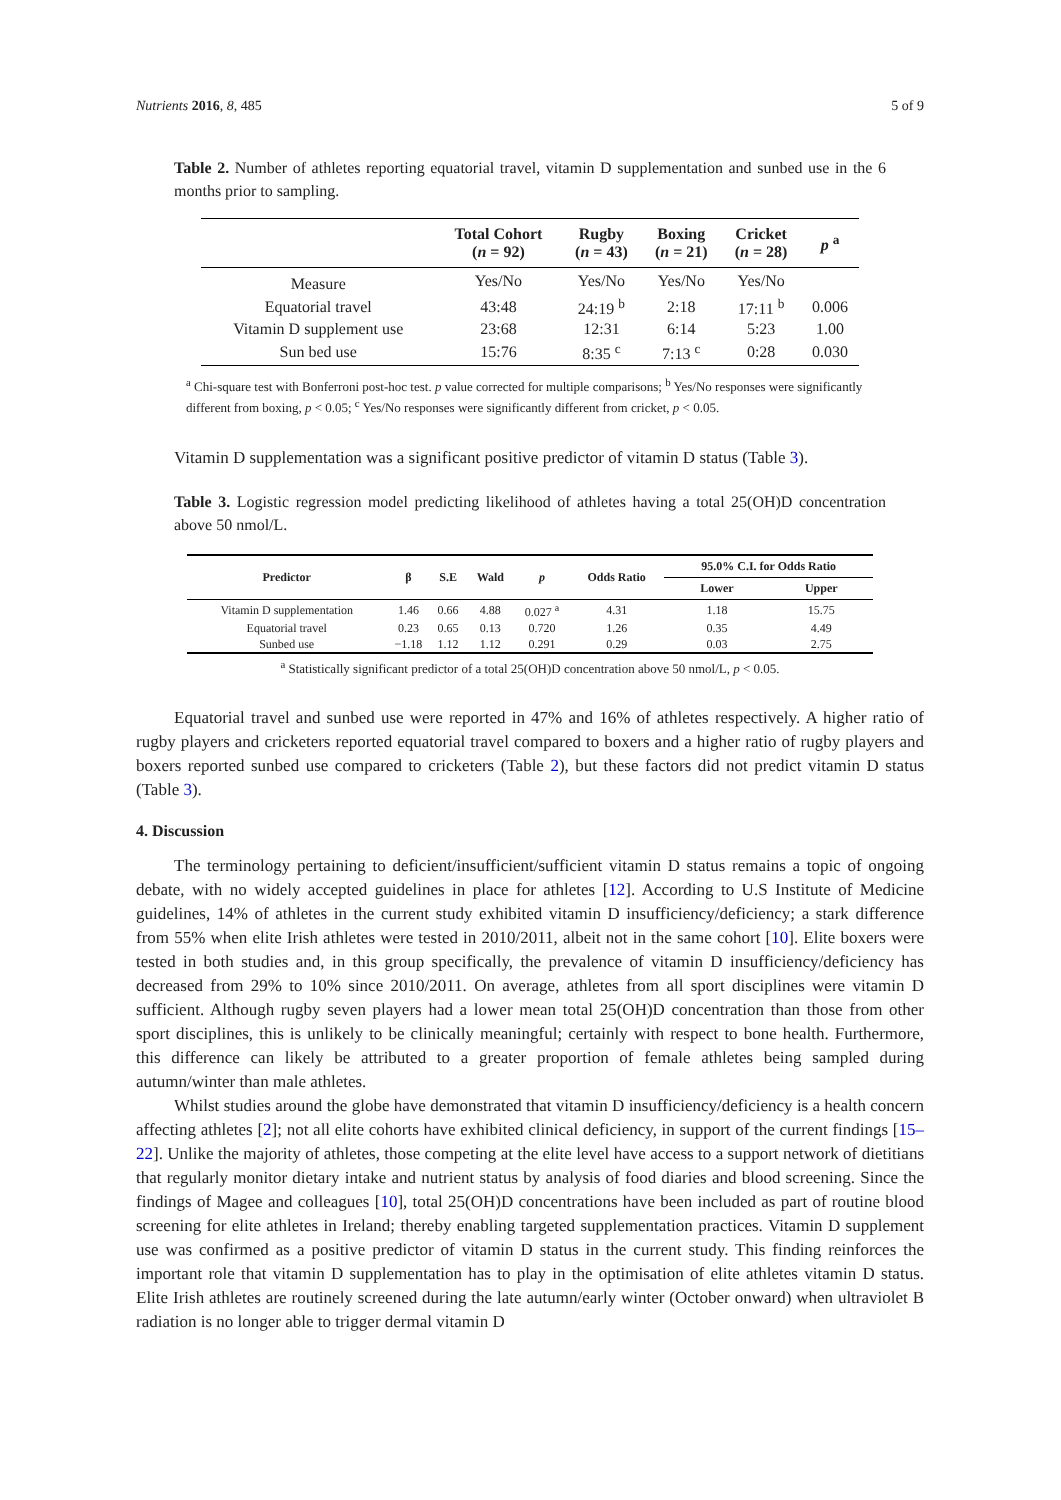Nutrients 2016, 8, 485 5 of 9
Table 2. Number of athletes reporting equatorial travel, vitamin D supplementation and sunbed use in the 6 months prior to sampling.
| | Total Cohort ( n = 92) | Rugby ( n = 43) | Boxing ( n = 21) | Cricket ( n = 28) | p <sup>a</sup> |
| --- | --- | --- | --- | --- | --- |
| Measure | Yes/No | Yes/No | Yes/No | Yes/No | |
| Equatorial travel | 43:48 | 24:19 <sup>b</sup> | 2:18 | 17:11 <sup>b</sup> | 0.006 |
| Vitamin D supplement use | 23:68 | 12:31 | 6:14 | 5:23 | 1.00 |
| Sun bed use | 15:76 | 8:35 <sup>c</sup> | 7:13 <sup>c</sup> | 0:28 | 0.030 |
<sup>a</sup> Chi-square test with Bonferroni post-hoc test. p value corrected for multiple comparisons; <sup>b</sup> Yes/No responses were significantly different from boxing, p < 0.05; <sup>c</sup> Yes/No responses were significantly different from cricket, p < 0.05.
Vitamin D supplementation was a significant positive predictor of vitamin D status (Table 3).
Table 3. Logistic regression model predicting likelihood of athletes having a total 25(OH)D concentration above 50 nmol/L.
| Predictor | β | S.E | Wald | p | Odds Ratio | 95.0% C.I. for Odds Ratio | |
| --- | --- | --- | --- | --- | --- | --- | --- |
| | | | | | | Lower | Upper |
| Vitamin D supplementation | 1.46 | 0.66 | 4.88 | 0.027 <sup>a</sup> | 4.31 | 1.18 | 15.75 |
| Equatorial travel | 0.23 | 0.65 | 0.13 | 0.720 | 1.26 | 0.35 | 4.49 |
| Sunbed use | −1.18 | 1.12 | 1.12 | 0.291 | 0.29 | 0.03 | 2.75 |
<sup>a</sup> Statistically significant predictor of a total 25(OH)D concentration above 50 nmol/L, p < 0.05.
Equatorial travel and sunbed use were reported in 47% and 16% of athletes respectively. A higher ratio of rugby players and cricketers reported equatorial travel compared to boxers and a higher ratio of rugby players and boxers reported sunbed use compared to cricketers (Table 2), but these factors did not predict vitamin D status (Table 3).
4. Discussion
The terminology pertaining to deficient/insufficient/sufficient vitamin D status remains a topic of ongoing debate, with no widely accepted guidelines in place for athletes [12]. According to U.S Institute of Medicine guidelines, 14% of athletes in the current study exhibited vitamin D insufficiency/deficiency; a stark difference from 55% when elite Irish athletes were tested in 2010/2011, albeit not in the same cohort [10]. Elite boxers were tested in both studies and, in this group specifically, the prevalence of vitamin D insufficiency/deficiency has decreased from 29% to 10% since 2010/2011. On average, athletes from all sport disciplines were vitamin D sufficient. Although rugby seven players had a lower mean total 25(OH)D concentration than those from other sport disciplines, this is unlikely to be clinically meaningful; certainly with respect to bone health. Furthermore, this difference can likely be attributed to a greater proportion of female athletes being sampled during autumn/winter than male athletes.
Whilst studies around the globe have demonstrated that vitamin D insufficiency/deficiency is a health concern affecting athletes [2]; not all elite cohorts have exhibited clinical deficiency, in support of the current findings [15–22]. Unlike the majority of athletes, those competing at the elite level have access to a support network of dietitians that regularly monitor dietary intake and nutrient status by analysis of food diaries and blood screening. Since the findings of Magee and colleagues [10], total 25(OH)D concentrations have been included as part of routine blood screening for elite athletes in Ireland; thereby enabling targeted supplementation practices. Vitamin D supplement use was confirmed as a positive predictor of vitamin D status in the current study. This finding reinforces the important role that vitamin D supplementation has to play in the optimisation of elite athletes vitamin D status. Elite Irish athletes are routinely screened during the late autumn/early winter (October onward) when ultraviolet B radiation is no longer able to trigger dermal vitamin D